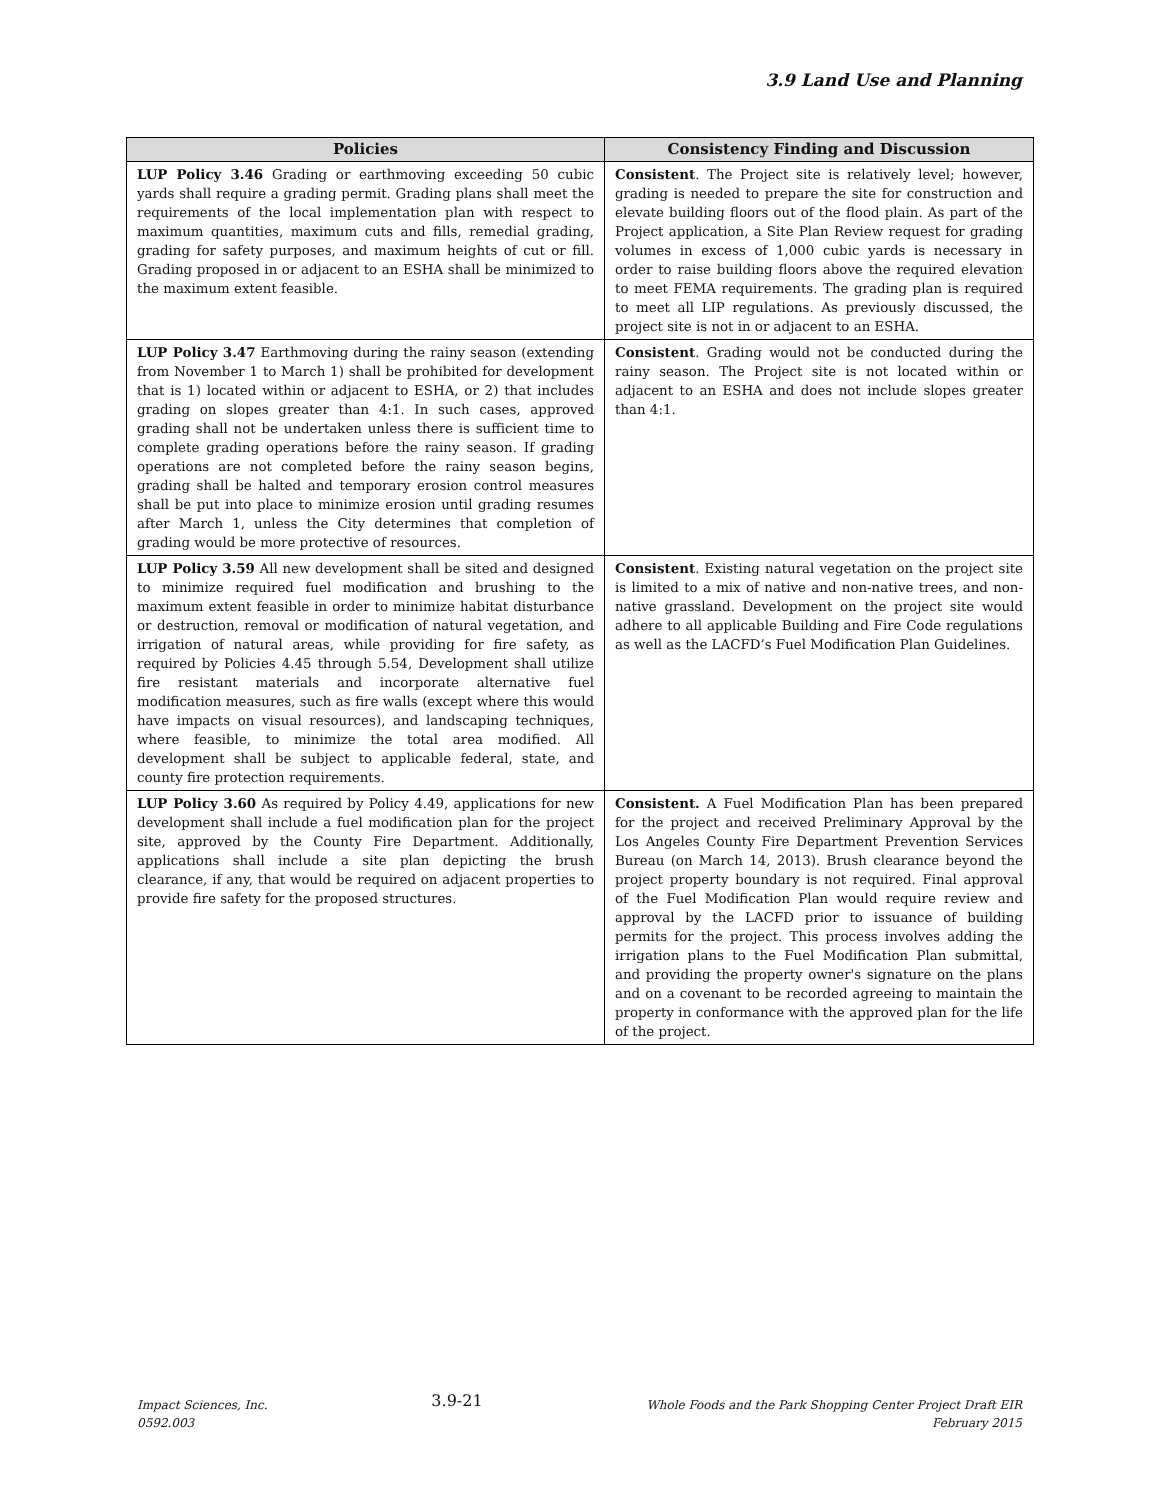3.9 Land Use and Planning
| Policies | Consistency Finding and Discussion |
| --- | --- |
| LUP Policy 3.46 Grading or earthmoving exceeding 50 cubic yards shall require a grading permit. Grading plans shall meet the requirements of the local implementation plan with respect to maximum quantities, maximum cuts and fills, remedial grading, grading for safety purposes, and maximum heights of cut or fill. Grading proposed in or adjacent to an ESHA shall be minimized to the maximum extent feasible. | Consistent . The Project site is relatively level; however, grading is needed to prepare the site for construction and elevate building floors out of the flood plain. As part of the Project application, a Site Plan Review request for grading volumes in excess of 1,000 cubic yards is necessary in order to raise building floors above the required elevation to meet FEMA requirements. The grading plan is required to meet all LIP regulations. As previously discussed, the project site is not in or adjacent to an ESHA. |
| LUP Policy 3.47 Earthmoving during the rainy season (extending from November 1 to March 1) shall be prohibited for development that is 1) located within or adjacent to ESHA, or 2) that includes grading on slopes greater than 4:1. In such cases, approved grading shall not be undertaken unless there is sufficient time to complete grading operations before the rainy season. If grading operations are not completed before the rainy season begins, grading shall be halted and temporary erosion control measures shall be put into place to minimize erosion until grading resumes after March 1, unless the City determines that completion of grading would be more protective of resources. | Consistent . Grading would not be conducted during the rainy season. The Project site is not located within or adjacent to an ESHA and does not include slopes greater than 4:1. |
| LUP Policy 3.59 All new development shall be sited and designed to minimize required fuel modification and brushing to the maximum extent feasible in order to minimize habitat disturbance or destruction, removal or modification of natural vegetation, and irrigation of natural areas, while providing for fire safety, as required by Policies 4.45 through 5.54, Development shall utilize fire resistant materials and incorporate alternative fuel modification measures, such as fire walls (except where this would have impacts on visual resources), and landscaping techniques, where feasible, to minimize the total area modified. All development shall be subject to applicable federal, state, and county fire protection requirements. | Consistent . Existing natural vegetation on the project site is limited to a mix of native and non-native trees, and non-native grassland. Development on the project site would adhere to all applicable Building and Fire Code regulations as well as the LACFD’s Fuel Modification Plan Guidelines. |
| LUP Policy 3.60 As required by Policy 4.49, applications for new development shall include a fuel modification plan for the project site, approved by the County Fire Department. Additionally, applications shall include a site plan depicting the brush clearance, if any, that would be required on adjacent properties to provide fire safety for the proposed structures. | Consistent. A Fuel Modification Plan has been prepared for the project and received Preliminary Approval by the Los Angeles County Fire Department Prevention Services Bureau (on March 14, 2013). Brush clearance beyond the project property boundary is not required. Final approval of the Fuel Modification Plan would require review and approval by the LACFD prior to issuance of building permits for the project. This process involves adding the irrigation plans to the Fuel Modification Plan submittal, and providing the property owner's signature on the plans and on a covenant to be recorded agreeing to maintain the property in conformance with the approved plan for the life of the project. |
Impact Sciences, Inc.
0592.003
3.9-21
Whole Foods and the Park Shopping Center Project Draft EIR
February 2015